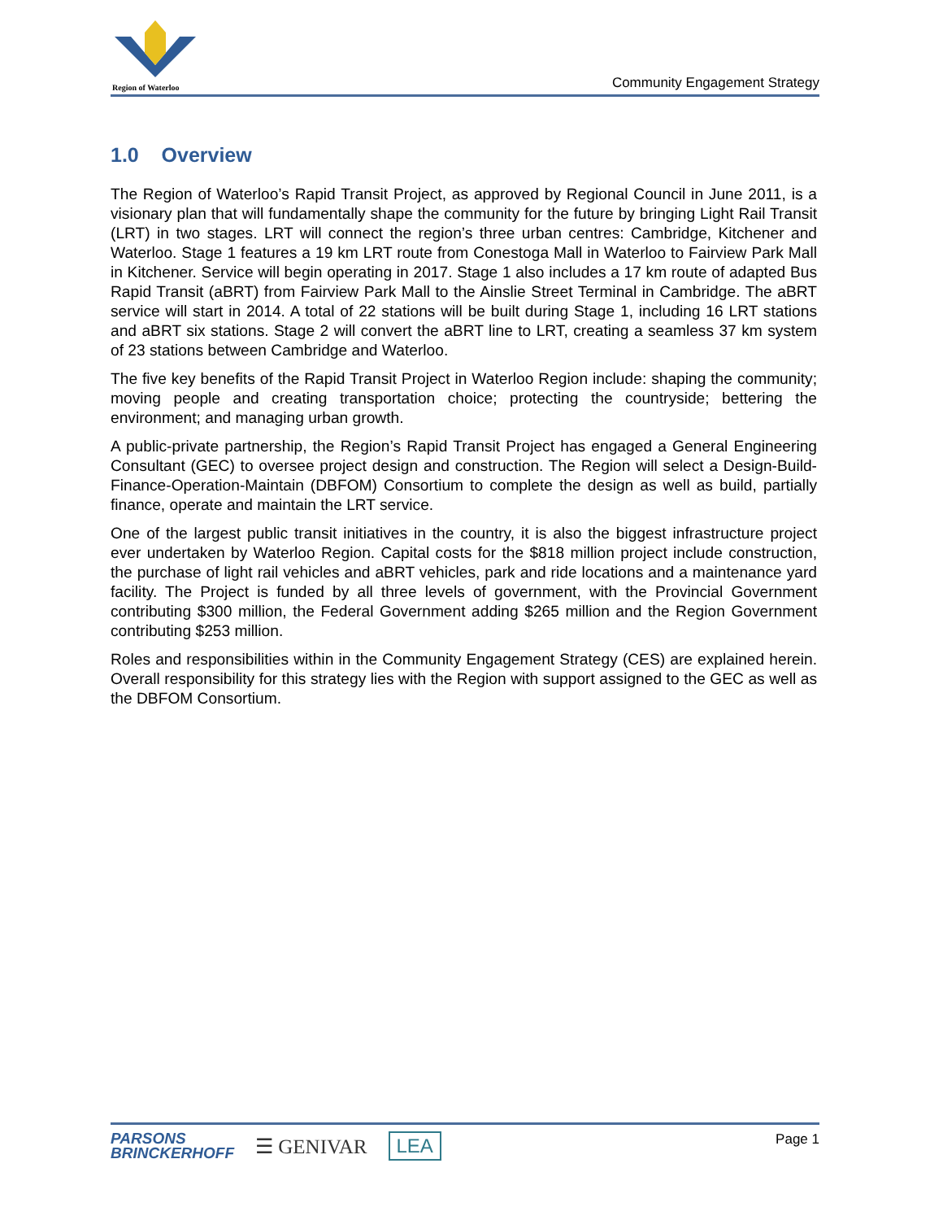Region of Waterloo
Community Engagement Strategy
1.0 Overview
The Region of Waterloo’s Rapid Transit Project, as approved by Regional Council in June 2011, is a visionary plan that will fundamentally shape the community for the future by bringing Light Rail Transit (LRT) in two stages. LRT will connect the region’s three urban centres: Cambridge, Kitchener and Waterloo. Stage 1 features a 19 km LRT route from Conestoga Mall in Waterloo to Fairview Park Mall in Kitchener. Service will begin operating in 2017. Stage 1 also includes a 17 km route of adapted Bus Rapid Transit (aBRT) from Fairview Park Mall to the Ainslie Street Terminal in Cambridge. The aBRT service will start in 2014. A total of 22 stations will be built during Stage 1, including 16 LRT stations and aBRT six stations. Stage 2 will convert the aBRT line to LRT, creating a seamless 37 km system of 23 stations between Cambridge and Waterloo.
The five key benefits of the Rapid Transit Project in Waterloo Region include: shaping the community; moving people and creating transportation choice; protecting the countryside; bettering the environment; and managing urban growth.
A public-private partnership, the Region’s Rapid Transit Project has engaged a General Engineering Consultant (GEC) to oversee project design and construction. The Region will select a Design-Build-Finance-Operation-Maintain (DBFOM) Consortium to complete the design as well as build, partially finance, operate and maintain the LRT service.
One of the largest public transit initiatives in the country, it is also the biggest infrastructure project ever undertaken by Waterloo Region. Capital costs for the $818 million project include construction, the purchase of light rail vehicles and aBRT vehicles, park and ride locations and a maintenance yard facility. The Project is funded by all three levels of government, with the Provincial Government contributing $300 million, the Federal Government adding $265 million and the Region Government contributing $253 million.
Roles and responsibilities within in the Community Engagement Strategy (CES) are explained herein. Overall responsibility for this strategy lies with the Region with support assigned to the GEC as well as the DBFOM Consortium.
PARSONS
BRINCKERHOFF
☰ GENIVAR LEA
Page 1